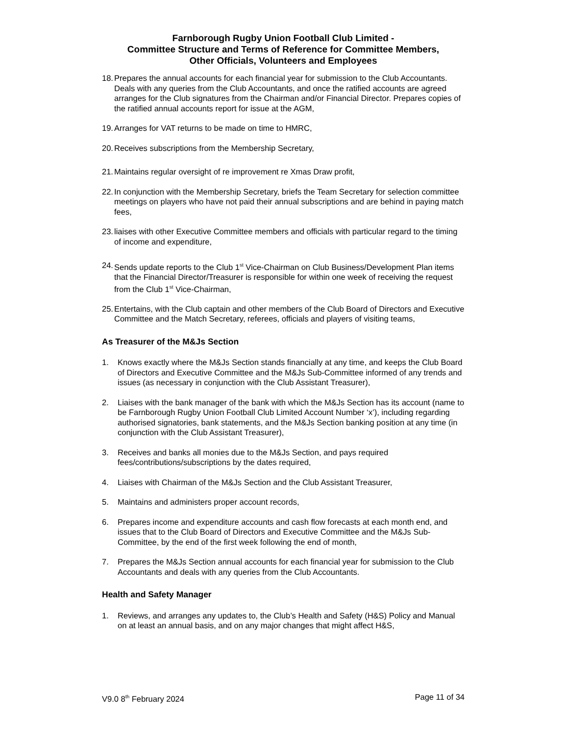Farnborough Rugby Union Football Club Limited -
Committee Structure and Terms of Reference for Committee Members,
Other Officials, Volunteers and Employees
18. Prepares the annual accounts for each financial year for submission to the Club Accountants. Deals with any queries from the Club Accountants, and once the ratified accounts are agreed arranges for the Club signatures from the Chairman and/or Financial Director. Prepares copies of the ratified annual accounts report for issue at the AGM,
19. Arranges for VAT returns to be made on time to HMRC,
20. Receives subscriptions from the Membership Secretary,
21. Maintains regular oversight of re improvement re Xmas Draw profit,
22. In conjunction with the Membership Secretary, briefs the Team Secretary for selection committee meetings on players who have not paid their annual subscriptions and are behind in paying match fees,
23. liaises with other Executive Committee members and officials with particular regard to the timing of income and expenditure,
24. Sends update reports to the Club 1<sup>st</sup> Vice-Chairman on Club Business/Development Plan items that the Financial Director/Treasurer is responsible for within one week of receiving the request from the Club 1<sup>st</sup> Vice-Chairman,
25. Entertains, with the Club captain and other members of the Club Board of Directors and Executive Committee and the Match Secretary, referees, officials and players of visiting teams,
As Treasurer of the M&Js Section
1. Knows exactly where the M&Js Section stands financially at any time, and keeps the Club Board of Directors and Executive Committee and the M&Js Sub-Committee informed of any trends and issues (as necessary in conjunction with the Club Assistant Treasurer),
2. Liaises with the bank manager of the bank with which the M&Js Section has its account (name to be Farnborough Rugby Union Football Club Limited Account Number ‘x’), including regarding authorised signatories, bank statements, and the M&Js Section banking position at any time (in conjunction with the Club Assistant Treasurer),
3. Receives and banks all monies due to the M&Js Section, and pays required fees/contributions/subscriptions by the dates required,
4. Liaises with Chairman of the M&Js Section and the Club Assistant Treasurer,
5. Maintains and administers proper account records,
6. Prepares income and expenditure accounts and cash flow forecasts at each month end, and issues that to the Club Board of Directors and Executive Committee and the M&Js Sub-Committee, by the end of the first week following the end of month,
7. Prepares the M&Js Section annual accounts for each financial year for submission to the Club Accountants and deals with any queries from the Club Accountants.
Health and Safety Manager
1. Reviews, and arranges any updates to, the Club’s Health and Safety (H&S) Policy and Manual on at least an annual basis, and on any major changes that might affect H&S,
V9.0 8<sup>th</sup> February 2024 Page 11 of 34